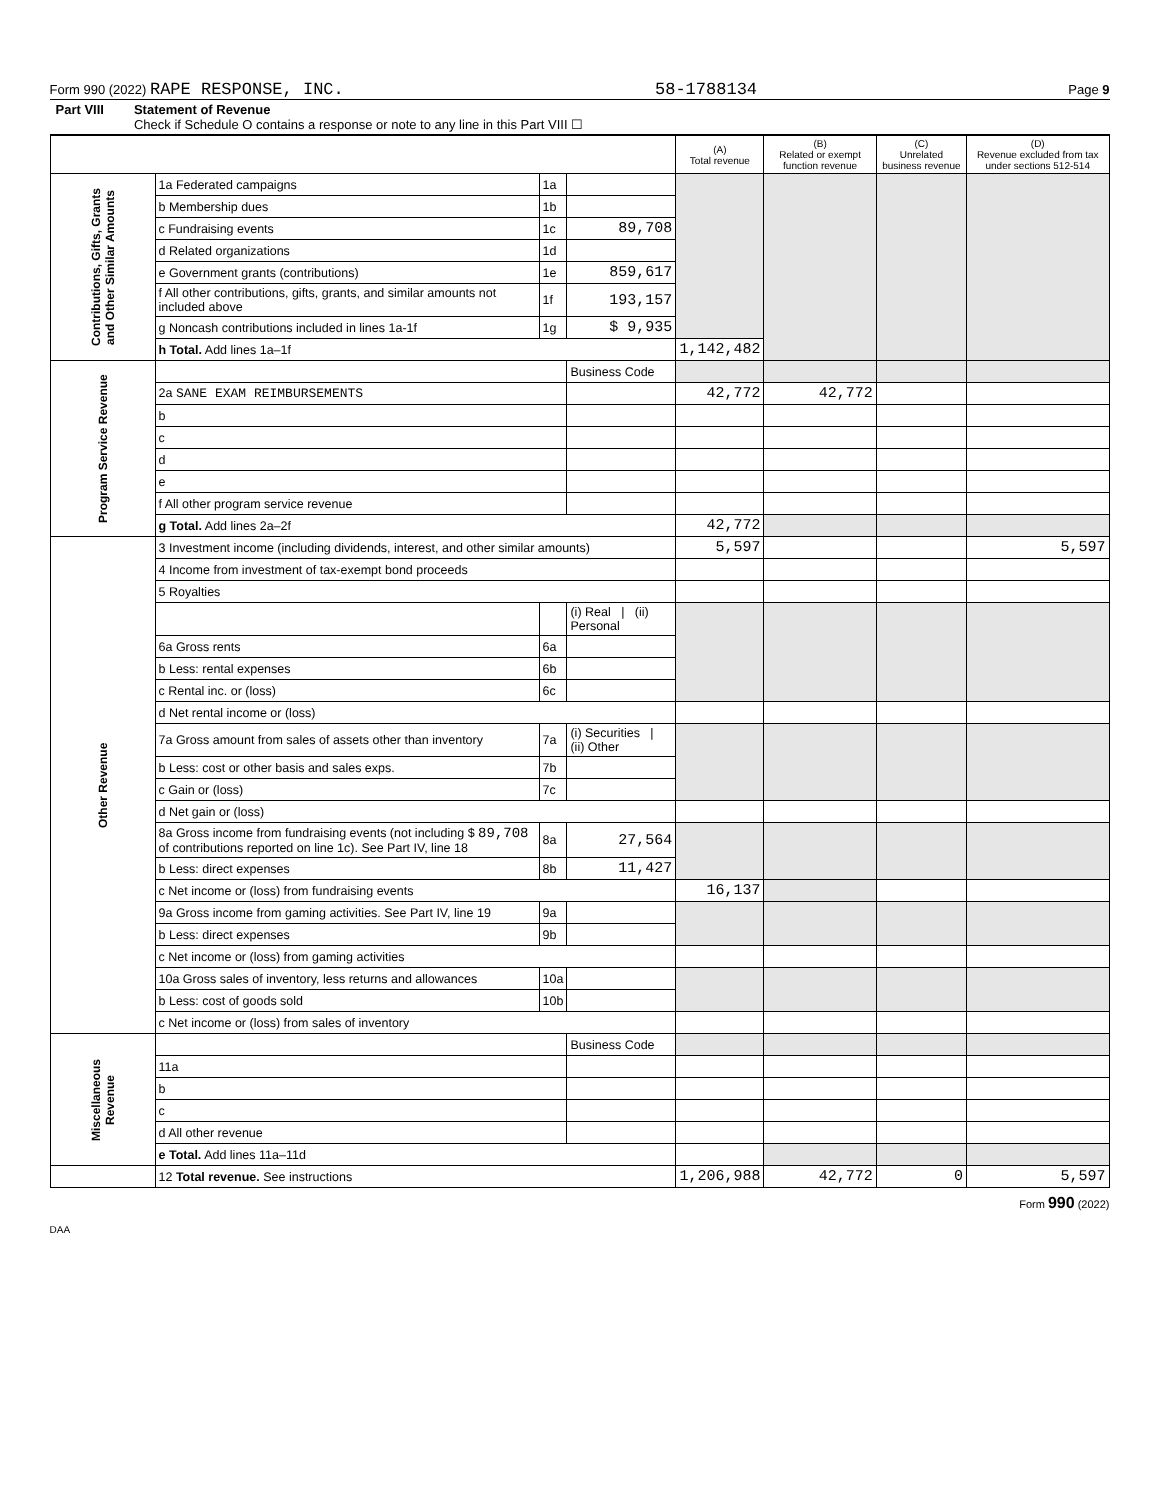Form 990 (2022) RAPE RESPONSE, INC. 58-1788134 Page 9
Part VIII Statement of Revenue
Check if Schedule O contains a response or note to any line in this Part VIII ☐
| | | | | (A) Total revenue | (B) Related or exempt function revenue | (C) Unrelated business revenue | (D) Revenue excluded from tax under sections 512-514 |
| Contributions, Gifts, Grants and Other Similar Amounts | 1a Federated campaigns | 1a | | | | | |
| | b Membership dues | 1b | | | | | |
| | c Fundraising events | 1c | 89,708 | | | | |
| | d Related organizations | 1d | | | | | |
| | e Government grants (contributions) | 1e | 859,617 | | | | |
| | f All other contributions, gifts, grants, and similar amounts not included above | 1f | 193,157 | | | | |
| | g Noncash contributions included in lines 1a-1f | 1g | $ 9,935 | | | | |
| | h Total. Add lines 1a–1f | | | 1,142,482 | | | |
| Program Service Revenue | | | Business Code | | | | |
| | 2a SANE EXAM REIMBURSEMENTS | | | 42,772 | 42,772 | | |
| | b | | | | | | |
| | c | | | | | | |
| | d | | | | | | |
| | e | | | | | | |
| | f All other program service revenue | | | | | | |
| | g Total. Add lines 2a–2f | | | 42,772 | | | |
| Other Revenue | 3 Investment income (including dividends, interest, and other similar amounts) | | | 5,597 | | | 5,597 |
| | 4 Income from investment of tax-exempt bond proceeds | | | | | | |
| | 5 Royalties | | | | | | |
| | | | (i) Real / (ii) Personal | | | | |
| | 6a Gross rents | 6a | | | | | |
| | b Less: rental expenses | 6b | | | | | |
| | c Rental inc. or (loss) | 6c | | | | | |
| | d Net rental income or (loss) | | | | | | |
| | 7a Gross amount from sales of assets other than inventory | 7a | (i) Securities / (ii) Other | | | | |
| | b Less: cost or other basis and sales exps. | 7b | | | | | |
| | c Gain or (loss) | 7c | | | | | |
| | d Net gain or (loss) | | | | | | |
| | 8a Gross income from fundraising events (not including $ 89,708 of contributions reported on line 1c). See Part IV, line 18 | 8a | 27,564 | | | | |
| | b Less: direct expenses | 8b | 11,427 | | | | |
| | c Net income or (loss) from fundraising events | | | 16,137 | | | |
| | 9a Gross income from gaming activities. See Part IV, line 19 | 9a | | | | | |
| | b Less: direct expenses | 9b | | | | | |
| | c Net income or (loss) from gaming activities | | | | | | |
| | 10a Gross sales of inventory, less returns and allowances | 10a | | | | | |
| | b Less: cost of goods sold | 10b | | | | | |
| | c Net income or (loss) from sales of inventory | | | | | | |
| Miscellaneous Revenue | | | Business Code | | | | |
| | 11a | | | | | | |
| | b | | | | | | |
| | c | | | | | | |
| | d All other revenue | | | | | | |
| | e Total. Add lines 11a–11d | | | | | | |
| | 12 Total revenue. See instructions | | | 1,206,988 | 42,772 | 0 | 5,597 |
Form 990 (2022)
DAA